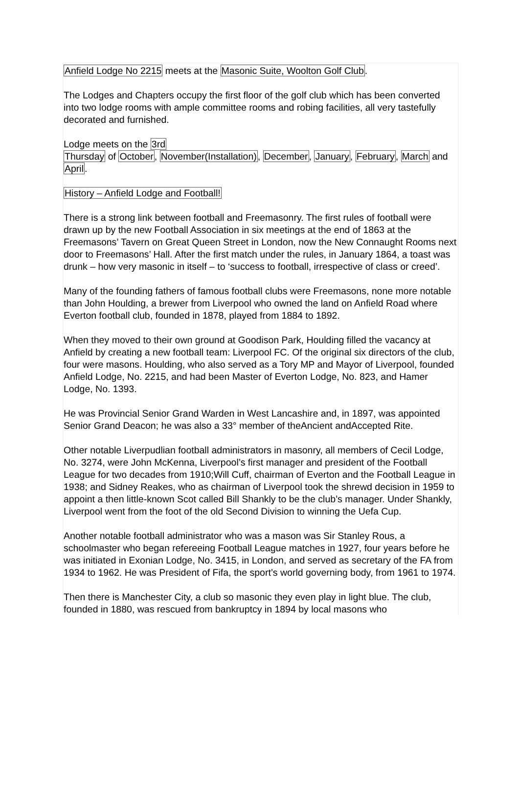Anfield Lodge No 2215 meets at the Masonic Suite, Woolton Golf Club.
The Lodges and Chapters occupy the first floor of the golf club which has been converted into two lodge rooms with ample committee rooms and robing facilities, all very tastefully decorated and furnished.
Lodge meets on the 3rd
Thursday of October, November(Installation), December, January, February, March and April.
History – Anfield Lodge and Football!
There is a strong link between football and Freemasonry. The first rules of football were drawn up by the new Football Association in six meetings at the end of 1863 at the Freemasons’ Tavern on Great Queen Street in London, now the New Connaught Rooms next door to Freemasons’ Hall. After the first match under the rules, in January 1864, a toast was drunk – how very masonic in itself – to ‘success to football, irrespective of class or creed’.
Many of the founding fathers of famous football clubs were Freemasons, none more notable than John Houlding, a brewer from Liverpool who owned the land on Anfield Road where Everton football club, founded in 1878, played from 1884 to 1892.
When they moved to their own ground at Goodison Park, Houlding filled the vacancy at Anfield by creating a new football team: Liverpool FC. Of the original six directors of the club, four were masons. Houlding, who also served as a Tory MP and Mayor of Liverpool, founded Anfield Lodge, No. 2215, and had been Master of Everton Lodge, No. 823, and Hamer Lodge, No. 1393.
He was Provincial Senior Grand Warden in West Lancashire and, in 1897, was appointed Senior Grand Deacon; he was also a 33° member of theAncient andAccepted Rite.
Other notable Liverpudlian football administrators in masonry, all members of Cecil Lodge, No. 3274, were John McKenna, Liverpool’s first manager and president of the Football League for two decades from 1910;Will Cuff, chairman of Everton and the Football League in 1938; and Sidney Reakes, who as chairman of Liverpool took the shrewd decision in 1959 to appoint a then little-known Scot called Bill Shankly to be the club’s manager. Under Shankly, Liverpool went from the foot of the old Second Division to winning the Uefa Cup.
Another notable football administrator who was a mason was Sir Stanley Rous, a schoolmaster who began refereeing Football League matches in 1927, four years before he was initiated in Exonian Lodge, No. 3415, in London, and served as secretary of the FA from 1934 to 1962. He was President of Fifa, the sport’s world governing body, from 1961 to 1974.
Then there is Manchester City, a club so masonic they even play in light blue. The club, founded in 1880, was rescued from bankruptcy in 1894 by local masons who